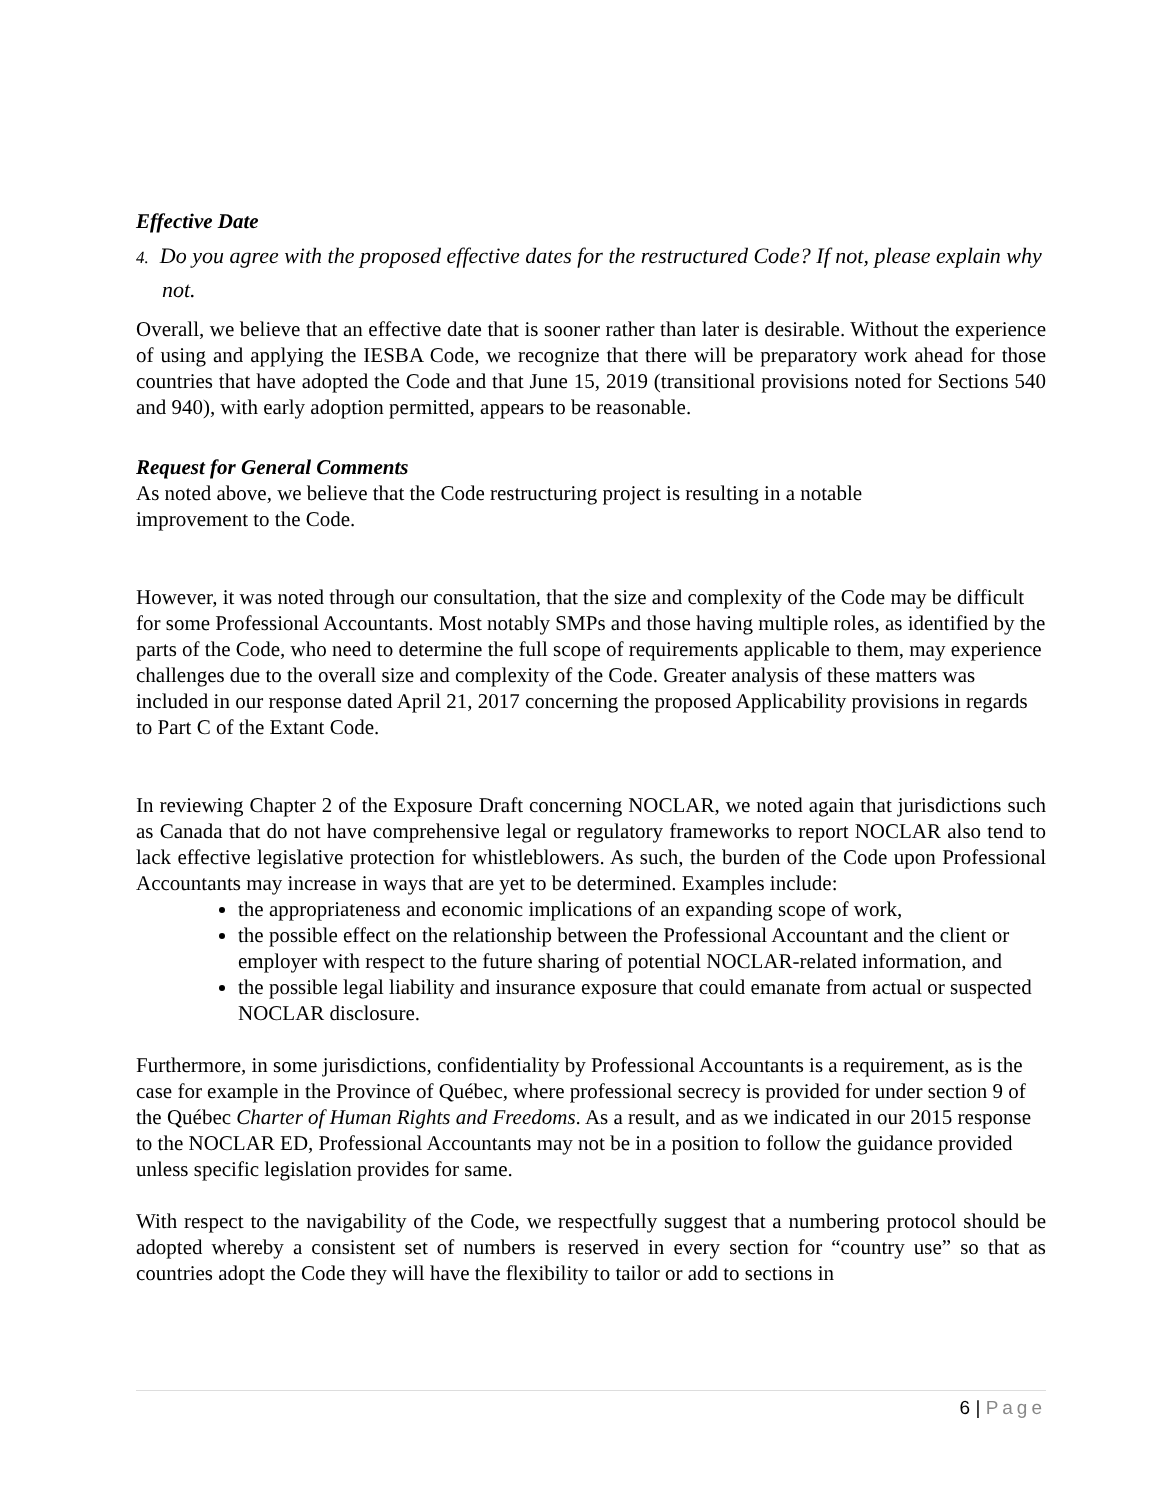Effective Date
4. Do you agree with the proposed effective dates for the restructured Code? If not, please explain why not.
Overall, we believe that an effective date that is sooner rather than later is desirable. Without the experience of using and applying the IESBA Code, we recognize that there will be preparatory work ahead for those countries that have adopted the Code and that June 15, 2019 (transitional provisions noted for Sections 540 and 940), with early adoption permitted, appears to be reasonable.
Request for General Comments
As noted above, we believe that the Code restructuring project is resulting in a notable
improvement to the Code.
However, it was noted through our consultation, that the size and complexity of the Code may be difficult for some Professional Accountants. Most notably SMPs and those having multiple roles, as identified by the parts of the Code, who need to determine the full scope of requirements applicable to them, may experience challenges due to the overall size and complexity of the Code. Greater analysis of these matters was included in our response dated April 21, 2017 concerning the proposed Applicability provisions in regards to Part C of the Extant Code.
In reviewing Chapter 2 of the Exposure Draft concerning NOCLAR, we noted again that jurisdictions such as Canada that do not have comprehensive legal or regulatory frameworks to report NOCLAR also tend to lack effective legislative protection for whistleblowers. As such, the burden of the Code upon Professional Accountants may increase in ways that are yet to be determined. Examples include:
the appropriateness and economic implications of an expanding scope of work,
the possible effect on the relationship between the Professional Accountant and the client or employer with respect to the future sharing of potential NOCLAR-related information, and
the possible legal liability and insurance exposure that could emanate from actual or suspected NOCLAR disclosure.
Furthermore, in some jurisdictions, confidentiality by Professional Accountants is a requirement, as is the case for example in the Province of Québec, where professional secrecy is provided for under section 9 of the Québec Charter of Human Rights and Freedoms. As a result, and as we indicated in our 2015 response to the NOCLAR ED, Professional Accountants may not be in a position to follow the guidance provided unless specific legislation provides for same.
With respect to the navigability of the Code, we respectfully suggest that a numbering protocol should be adopted whereby a consistent set of numbers is reserved in every section for “country use” so that as countries adopt the Code they will have the flexibility to tailor or add to sections in
6 | Page